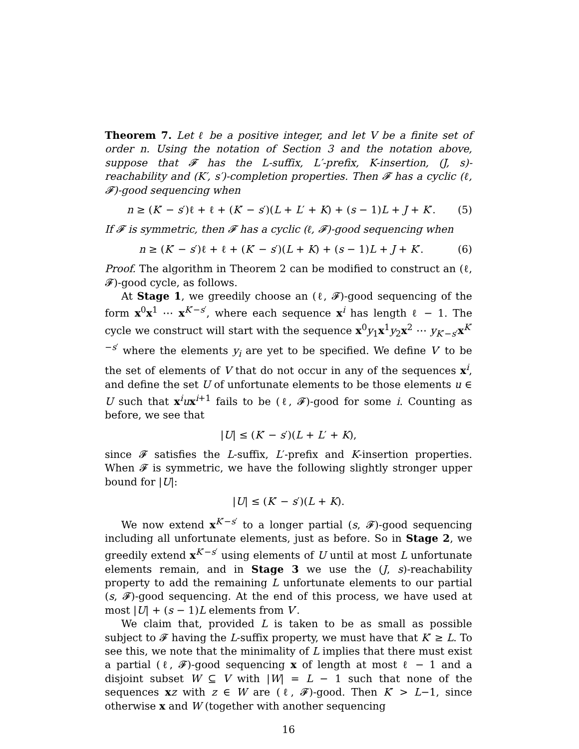Theorem 7. Let ℓ be a positive integer, and let V be a finite set of order n. Using the notation of Section 3 and the notation above, suppose that 𝓕 has the L-suffix, L′-prefix, K-insertion, (J, s)-reachability and (K′, s′)-completion properties. Then 𝓕 has a cyclic (ℓ, 𝓕)-good sequencing when
n ≥ (K′ − s′)ℓ + ℓ + (K′ − s′)(L + L′ + K) + (s − 1)L + J + K′. (5)
If 𝓕 is symmetric, then 𝓕 has a cyclic (ℓ, 𝓕)-good sequencing when
n ≥ (K′ − s′)ℓ + ℓ + (K′ − s′)(L + K) + (s − 1)L + J + K′. (6)
Proof. The algorithm in Theorem 2 can be modified to construct an (ℓ, 𝓕)-good cycle, as follows.
At Stage 1, we greedily choose an (ℓ, 𝓕)-good sequencing of the form x<sup>0</sup>x<sup>1</sup> ⋯ x<sup>K′−s′</sup>, where each sequence x<sup>i</sup> has length ℓ − 1. The cycle we construct will start with the sequence x<sup>0</sup>y<sub>1</sub>x<sup>1</sup>y<sub>2</sub>x<sup>2</sup> ⋯ y<sub>K′−s′</sub>x<sup>K′−s′</sup> where the elements y<sub>i</sub> are yet to be specified. We define V′ to be the set of elements of V that do not occur in any of the sequences x<sup>i</sup>, and define the set U of unfortunate elements to be those elements u ∈ U such that x<sup>i</sup>ux<sup>i+1</sup> fails to be (ℓ, 𝓕)-good for some i. Counting as before, we see that
|U| ≤ (K′ − s′)(L + L′ + K),
since 𝓕 satisfies the L-suffix, L′-prefix and K-insertion properties. When 𝓕 is symmetric, we have the following slightly stronger upper bound for |U|:
|U| ≤ (K′ − s′)(L + K).
We now extend x<sup>K′−s′</sup> to a longer partial (s, 𝓕)-good sequencing including all unfortunate elements, just as before. So in Stage 2, we greedily extend x<sup>K′−s′</sup> using elements of U until at most L unfortunate elements remain, and in Stage 3 we use the (J, s)-reachability property to add the remaining L unfortunate elements to our partial (s, 𝓕)-good sequencing. At the end of this process, we have used at most |U| + (s − 1)L elements from V′.
We claim that, provided L is taken to be as small as possible subject to 𝓕 having the L-suffix property, we must have that K′ ≥ L. To see this, we note that the minimality of L implies that there must exist a partial (ℓ, 𝓕)-good sequencing x of length at most ℓ − 1 and a disjoint subset W ⊆ V with |W| = L − 1 such that none of the sequences xz with z ∈ W are (ℓ, 𝓕)-good. Then K′ > L−1, since otherwise x and W (together with another sequencing
16